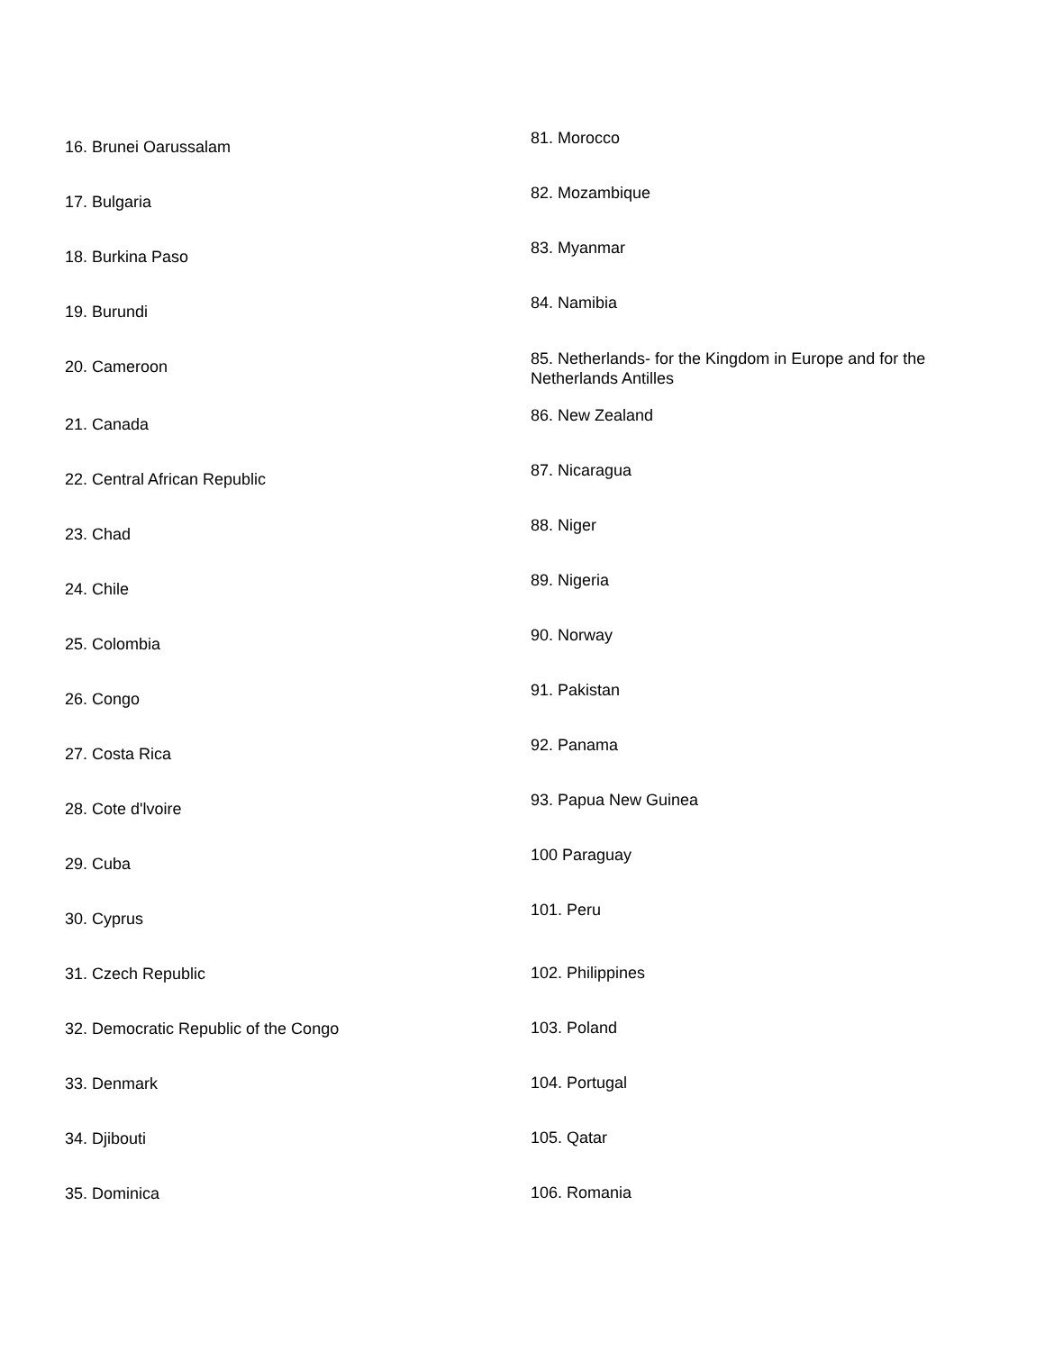16. Brunei Oarussalam
17. Bulgaria
18. Burkina Paso
19. Burundi
20. Cameroon
21. Canada
22. Central African Republic
23. Chad
24. Chile
25. Colombia
26. Congo
27. Costa Rica
28. Cote d'lvoire
29. Cuba
30. Cyprus
31. Czech Republic
32. Democratic Republic of the Congo
33. Denmark
34. Djibouti
35. Dominica
81. Morocco
82. Mozambique
83. Myanmar
84. Namibia
85. Netherlands- for the Kingdom in Europe and for the Netherlands Antilles
86. New Zealand
87. Nicaragua
88. Niger
89. Nigeria
90. Norway
91. Pakistan
92. Panama
93. Papua New Guinea
100 Paraguay
101. Peru
102. Philippines
103. Poland
104. Portugal
105. Qatar
106. Romania